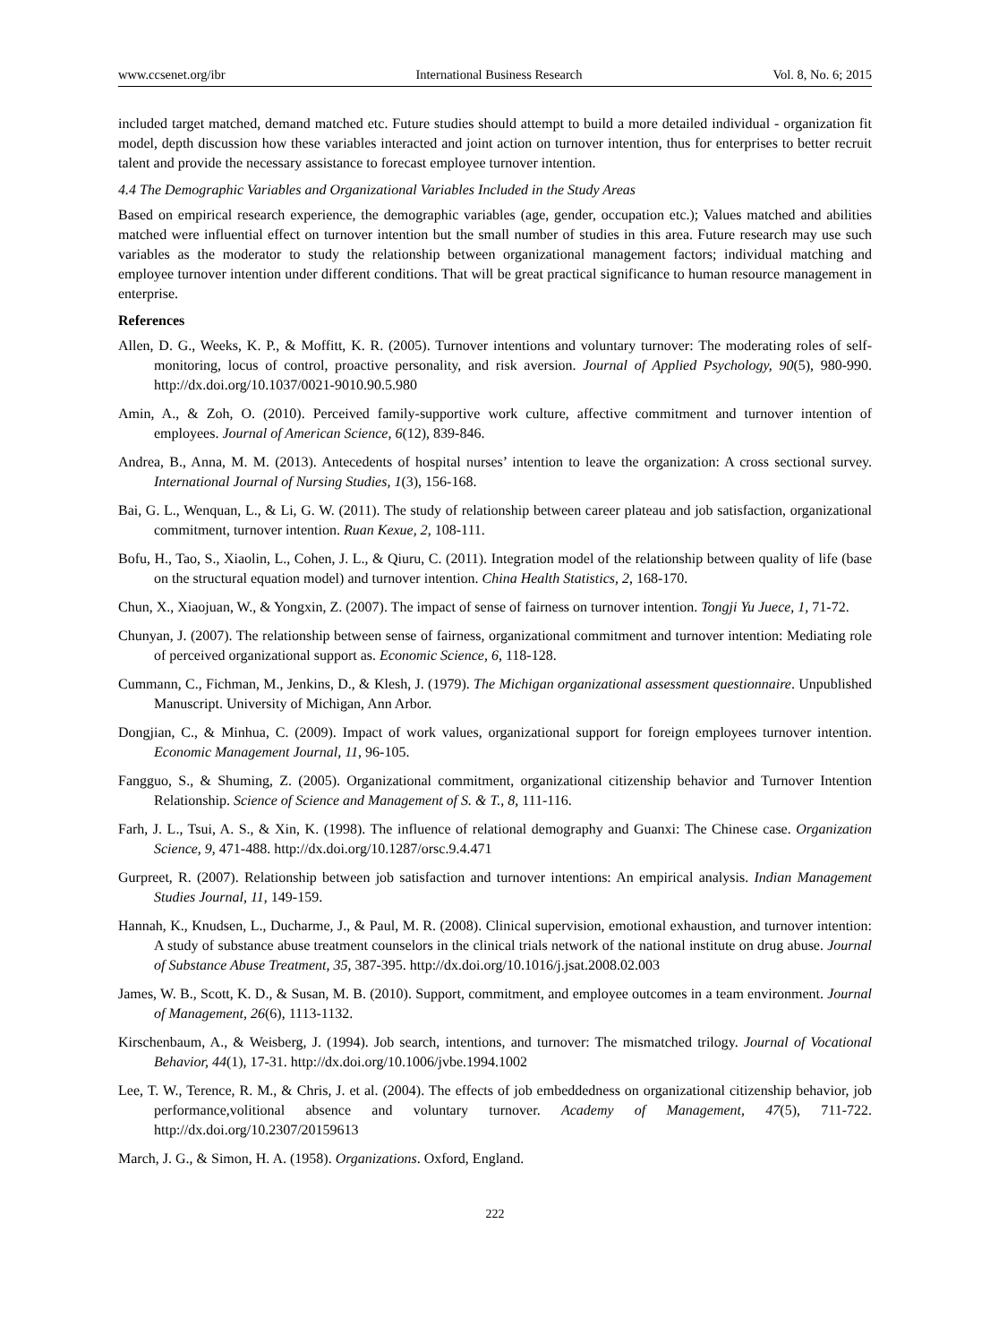www.ccsenet.org/ibr International Business Research Vol. 8, No. 6; 2015
included target matched, demand matched etc. Future studies should attempt to build a more detailed individual - organization fit model, depth discussion how these variables interacted and joint action on turnover intention, thus for enterprises to better recruit talent and provide the necessary assistance to forecast employee turnover intention.
4.4 The Demographic Variables and Organizational Variables Included in the Study Areas
Based on empirical research experience, the demographic variables (age, gender, occupation etc.); Values matched and abilities matched were influential effect on turnover intention but the small number of studies in this area. Future research may use such variables as the moderator to study the relationship between organizational management factors; individual matching and employee turnover intention under different conditions. That will be great practical significance to human resource management in enterprise.
References
Allen, D. G., Weeks, K. P., & Moffitt, K. R. (2005). Turnover intentions and voluntary turnover: The moderating roles of self-monitoring, locus of control, proactive personality, and risk aversion. Journal of Applied Psychology, 90(5), 980-990. http://dx.doi.org/10.1037/0021-9010.90.5.980
Amin, A., & Zoh, O. (2010). Perceived family-supportive work culture, affective commitment and turnover intention of employees. Journal of American Science, 6(12), 839-846.
Andrea, B., Anna, M. M. (2013). Antecedents of hospital nurses’ intention to leave the organization: A cross sectional survey. International Journal of Nursing Studies, 1(3), 156-168.
Bai, G. L., Wenquan, L., & Li, G. W. (2011). The study of relationship between career plateau and job satisfaction, organizational commitment, turnover intention. Ruan Kexue, 2, 108-111.
Bofu, H., Tao, S., Xiaolin, L., Cohen, J. L., & Qiuru, C. (2011). Integration model of the relationship between quality of life (base on the structural equation model) and turnover intention. China Health Statistics, 2, 168-170.
Chun, X., Xiaojuan, W., & Yongxin, Z. (2007). The impact of sense of fairness on turnover intention. Tongji Yu Juece, 1, 71-72.
Chunyan, J. (2007). The relationship between sense of fairness, organizational commitment and turnover intention: Mediating role of perceived organizational support as. Economic Science, 6, 118-128.
Cummann, C., Fichman, M., Jenkins, D., & Klesh, J. (1979). The Michigan organizational assessment questionnaire. Unpublished Manuscript. University of Michigan, Ann Arbor.
Dongjian, C., & Minhua, C. (2009). Impact of work values, organizational support for foreign employees turnover intention. Economic Management Journal, 11, 96-105.
Fangguo, S., & Shuming, Z. (2005). Organizational commitment, organizational citizenship behavior and Turnover Intention Relationship. Science of Science and Management of S. & T., 8, 111-116.
Farh, J. L., Tsui, A. S., & Xin, K. (1998). The influence of relational demography and Guanxi: The Chinese case. Organization Science, 9, 471-488. http://dx.doi.org/10.1287/orsc.9.4.471
Gurpreet, R. (2007). Relationship between job satisfaction and turnover intentions: An empirical analysis. Indian Management Studies Journal, 11, 149-159.
Hannah, K., Knudsen, L., Ducharme, J., & Paul, M. R. (2008). Clinical supervision, emotional exhaustion, and turnover intention: A study of substance abuse treatment counselors in the clinical trials network of the national institute on drug abuse. Journal of Substance Abuse Treatment, 35, 387-395. http://dx.doi.org/10.1016/j.jsat.2008.02.003
James, W. B., Scott, K. D., & Susan, M. B. (2010). Support, commitment, and employee outcomes in a team environment. Journal of Management, 26(6), 1113-1132.
Kirschenbaum, A., & Weisberg, J. (1994). Job search, intentions, and turnover: The mismatched trilogy. Journal of Vocational Behavior, 44(1), 17-31. http://dx.doi.org/10.1006/jvbe.1994.1002
Lee, T. W., Terence, R. M., & Chris, J. et al. (2004). The effects of job embeddedness on organizational citizenship behavior, job performance,volitional absence and voluntary turnover. Academy of Management, 47(5), 711-722. http://dx.doi.org/10.2307/20159613
March, J. G., & Simon, H. A. (1958). Organizations. Oxford, England.
222